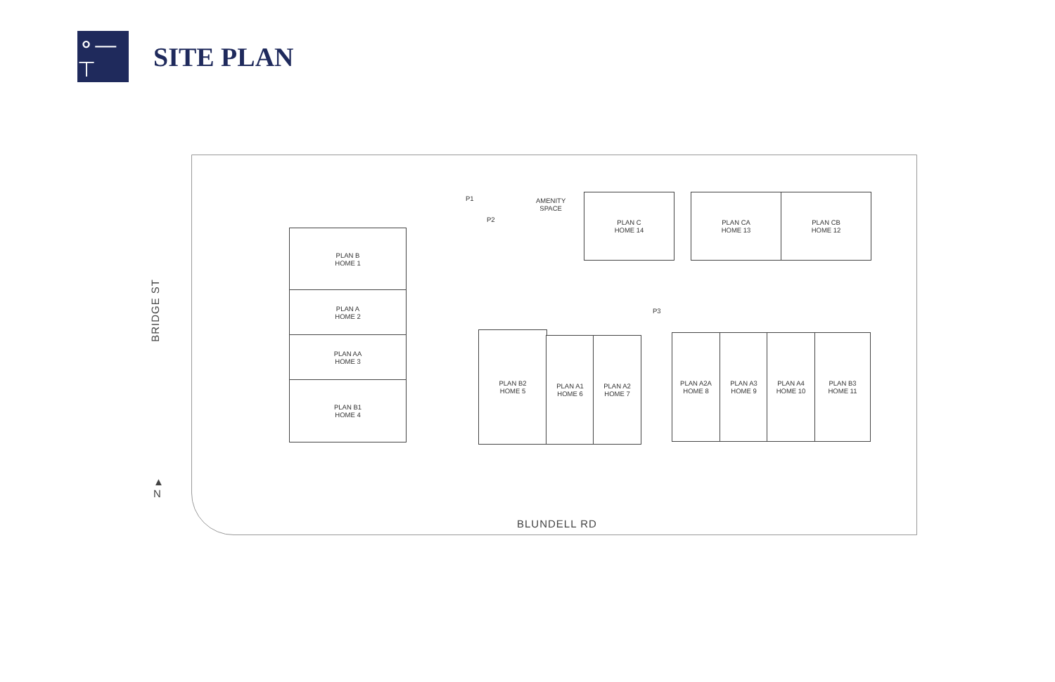⚬—⊤
SITE PLAN
PLAN B
HOME 1
PLAN A
HOME 2
PLAN AA
HOME 3
PLAN B1
HOME 4
AMENITY
SPACE
P1
P2
PLAN C
HOME 14
PLAN CA
HOME 13
PLAN CB
HOME 12
P3
PLAN B2
HOME 5
PLAN A1
HOME 6
PLAN A2
HOME 7
PLAN A2A
HOME 8
PLAN A3
HOME 9
PLAN A4
HOME 10
PLAN B3
HOME 11
BRIDGE ST
▲
N
BLUNDELL RD